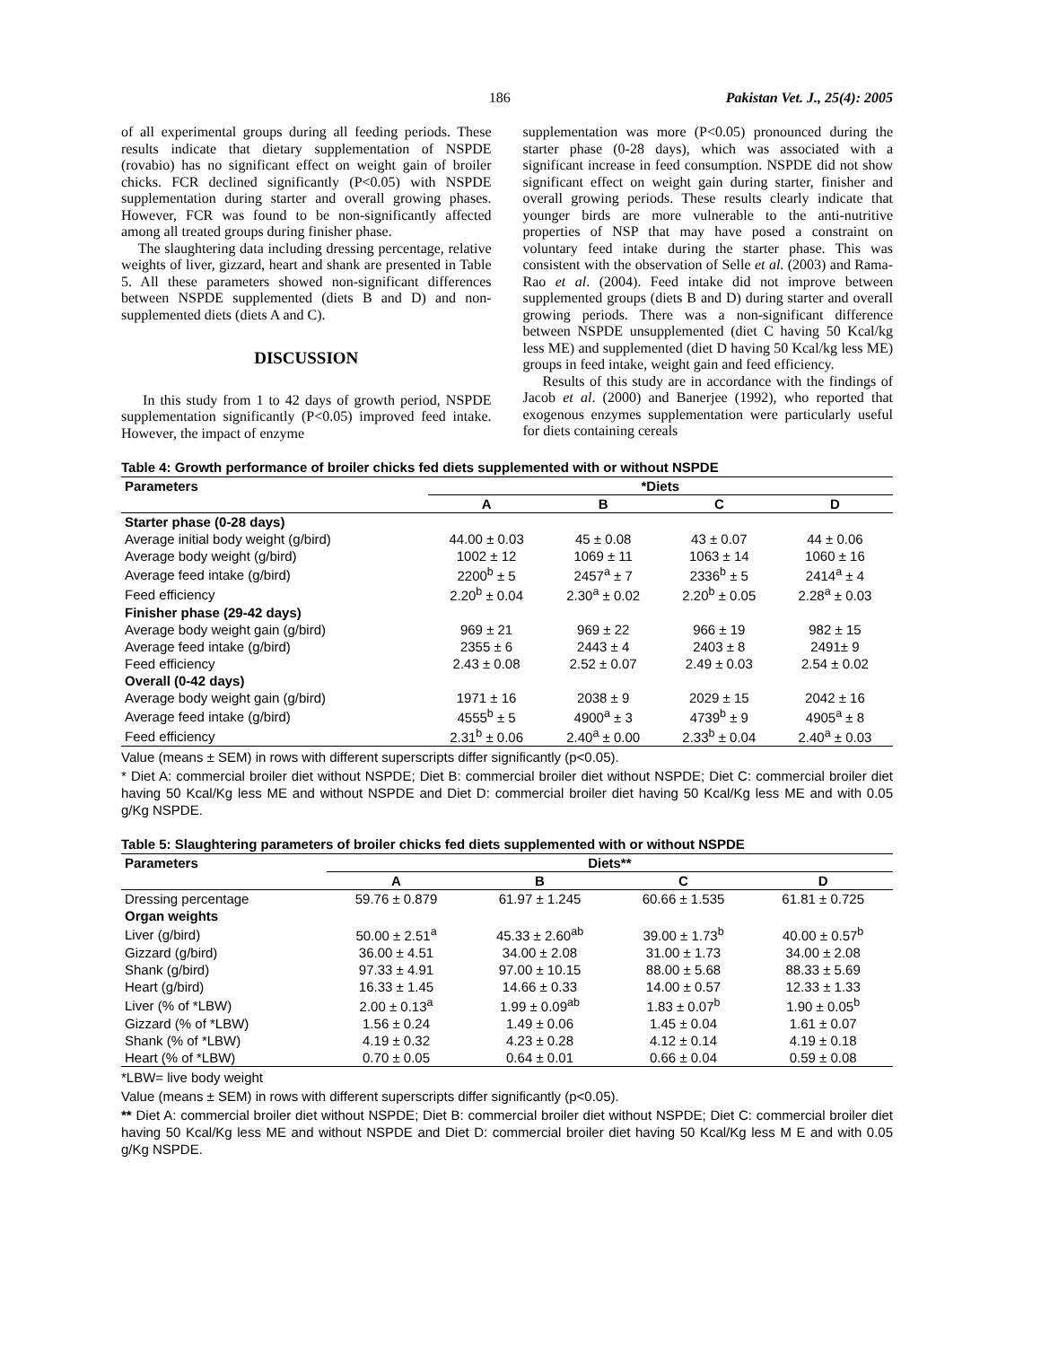186 Pakistan Vet. J., 25(4): 2005
of all experimental groups during all feeding periods. These results indicate that dietary supplementation of NSPDE (rovabio) has no significant effect on weight gain of broiler chicks. FCR declined significantly (P<0.05) with NSPDE supplementation during starter and overall growing phases. However, FCR was found to be non-significantly affected among all treated groups during finisher phase.
The slaughtering data including dressing percentage, relative weights of liver, gizzard, heart and shank are presented in Table 5. All these parameters showed non-significant differences between NSPDE supplemented (diets B and D) and non-supplemented diets (diets A and C).
DISCUSSION
In this study from 1 to 42 days of growth period, NSPDE supplementation significantly (P<0.05) improved feed intake. However, the impact of enzyme
supplementation was more (P<0.05) pronounced during the starter phase (0-28 days), which was associated with a significant increase in feed consumption. NSPDE did not show significant effect on weight gain during starter, finisher and overall growing periods. These results clearly indicate that younger birds are more vulnerable to the anti-nutritive properties of NSP that may have posed a constraint on voluntary feed intake during the starter phase. This was consistent with the observation of Selle et al. (2003) and Rama-Rao et al. (2004). Feed intake did not improve between supplemented groups (diets B and D) during starter and overall growing periods. There was a non-significant difference between NSPDE unsupplemented (diet C having 50 Kcal/kg less ME) and supplemented (diet D having 50 Kcal/kg less ME) groups in feed intake, weight gain and feed efficiency.
Results of this study are in accordance with the findings of Jacob et al. (2000) and Banerjee (1992), who reported that exogenous enzymes supplementation were particularly useful for diets containing cereals
Table 4: Growth performance of broiler chicks fed diets supplemented with or without NSPDE
| Parameters | *Diets | | | |
| --- | --- | --- | --- | --- |
| | A | B | C | D |
| Starter phase (0-28 days) | | | | |
| Average initial body weight (g/bird) | 44.00 ± 0.03 | 45 ± 0.08 | 43 ± 0.07 | 44 ± 0.06 |
| Average body weight (g/bird) | 1002 ± 12 | 1069 ± 11 | 1063 ± 14 | 1060 ± 16 |
| Average feed intake (g/bird) | 2200<sup>b</sup> ± 5 | 2457<sup>a</sup> ± 7 | 2336<sup>b</sup> ± 5 | 2414<sup>a</sup> ± 4 |
| Feed efficiency | 2.20<sup>b</sup> ± 0.04 | 2.30<sup>a</sup> ± 0.02 | 2.20<sup>b</sup> ± 0.05 | 2.28<sup>a</sup> ± 0.03 |
| Finisher phase (29-42 days) | | | | |
| Average body weight gain (g/bird) | 969 ± 21 | 969 ± 22 | 966 ± 19 | 982 ± 15 |
| Average feed intake (g/bird) | 2355 ± 6 | 2443 ± 4 | 2403 ± 8 | 2491± 9 |
| Feed efficiency | 2.43 ± 0.08 | 2.52 ± 0.07 | 2.49 ± 0.03 | 2.54 ± 0.02 |
| Overall (0-42 days) | | | | |
| Average body weight gain (g/bird) | 1971 ± 16 | 2038 ± 9 | 2029 ± 15 | 2042 ± 16 |
| Average feed intake (g/bird) | 4555<sup>b</sup> ± 5 | 4900<sup>a</sup> ± 3 | 4739<sup>b</sup> ± 9 | 4905<sup>a</sup> ± 8 |
| Feed efficiency | 2.31<sup>b</sup> ± 0.06 | 2.40<sup>a</sup> ± 0.00 | 2.33<sup>b</sup> ± 0.04 | 2.40<sup>a</sup> ± 0.03 |
Value (means ± SEM) in rows with different superscripts differ significantly (p<0.05).
* Diet A: commercial broiler diet without NSPDE; Diet B: commercial broiler diet without NSPDE; Diet C: commercial broiler diet having 50 Kcal/Kg less ME and without NSPDE and Diet D: commercial broiler diet having 50 Kcal/Kg less ME and with 0.05 g/Kg NSPDE.
Table 5: Slaughtering parameters of broiler chicks fed diets supplemented with or without NSPDE
| Parameters | Diets** | | | |
| --- | --- | --- | --- | --- |
| | A | B | C | D |
| Dressing percentage | 59.76 ± 0.879 | 61.97 ± 1.245 | 60.66 ± 1.535 | 61.81 ± 0.725 |
| Organ weights | | | | |
| Liver (g/bird) | 50.00 ± 2.51<sup>a</sup> | 45.33 ± 2.60<sup>ab</sup> | 39.00 ± 1.73<sup>b</sup> | 40.00 ± 0.57<sup>b</sup> |
| Gizzard (g/bird) | 36.00 ± 4.51 | 34.00 ± 2.08 | 31.00 ± 1.73 | 34.00 ± 2.08 |
| Shank (g/bird) | 97.33 ± 4.91 | 97.00 ± 10.15 | 88.00 ± 5.68 | 88.33 ± 5.69 |
| Heart (g/bird) | 16.33 ± 1.45 | 14.66 ± 0.33 | 14.00 ± 0.57 | 12.33 ± 1.33 |
| Liver (% of *LBW) | 2.00 ± 0.13<sup>a</sup> | 1.99 ± 0.09<sup>ab</sup> | 1.83 ± 0.07<sup>b</sup> | 1.90 ± 0.05<sup>b</sup> |
| Gizzard (% of *LBW) | 1.56 ± 0.24 | 1.49 ± 0.06 | 1.45 ± 0.04 | 1.61 ± 0.07 |
| Shank (% of *LBW) | 4.19 ± 0.32 | 4.23 ± 0.28 | 4.12 ± 0.14 | 4.19 ± 0.18 |
| Heart (% of *LBW) | 0.70 ± 0.05 | 0.64 ± 0.01 | 0.66 ± 0.04 | 0.59 ± 0.08 |
*LBW= live body weight
Value (means ± SEM) in rows with different superscripts differ significantly (p<0.05).
** Diet A: commercial broiler diet without NSPDE; Diet B: commercial broiler diet without NSPDE; Diet C: commercial broiler diet having 50 Kcal/Kg less ME and without NSPDE and Diet D: commercial broiler diet having 50 Kcal/Kg less M E and with 0.05 g/Kg NSPDE.